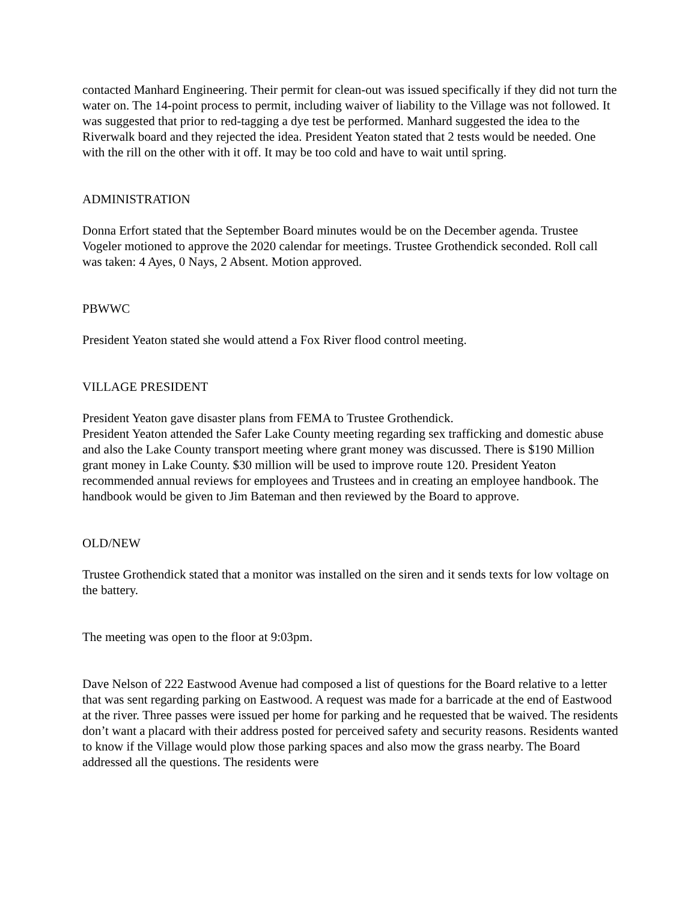contacted Manhard Engineering. Their permit for clean-out was issued specifically if they did not turn the water on. The 14-point process to permit, including waiver of liability to the Village was not followed. It was suggested that prior to red-tagging a dye test be performed. Manhard suggested the idea to the Riverwalk board and they rejected the idea. President Yeaton stated that 2 tests would be needed. One with the rill on the other with it off. It may be too cold and have to wait until spring.
ADMINISTRATION
Donna Erfort stated that the September Board minutes would be on the December agenda. Trustee Vogeler motioned to approve the 2020 calendar for meetings. Trustee Grothendick seconded. Roll call was taken: 4 Ayes, 0 Nays, 2 Absent. Motion approved.
PBWWC
President Yeaton stated she would attend a Fox River flood control meeting.
VILLAGE PRESIDENT
President Yeaton gave disaster plans from FEMA to Trustee Grothendick.
President Yeaton attended the Safer Lake County meeting regarding sex trafficking and domestic abuse and also the Lake County transport meeting where grant money was discussed. There is $190 Million grant money in Lake County. $30 million will be used to improve route 120. President Yeaton recommended annual reviews for employees and Trustees and in creating an employee handbook. The handbook would be given to Jim Bateman and then reviewed by the Board to approve.
OLD/NEW
Trustee Grothendick stated that a monitor was installed on the siren and it sends texts for low voltage on the battery.
The meeting was open to the floor at 9:03pm.
Dave Nelson of 222 Eastwood Avenue had composed a list of questions for the Board relative to a letter that was sent regarding parking on Eastwood. A request was made for a barricade at the end of Eastwood at the river. Three passes were issued per home for parking and he requested that be waived. The residents don’t want a placard with their address posted for perceived safety and security reasons. Residents wanted to know if the Village would plow those parking spaces and also mow the grass nearby. The Board addressed all the questions. The residents were